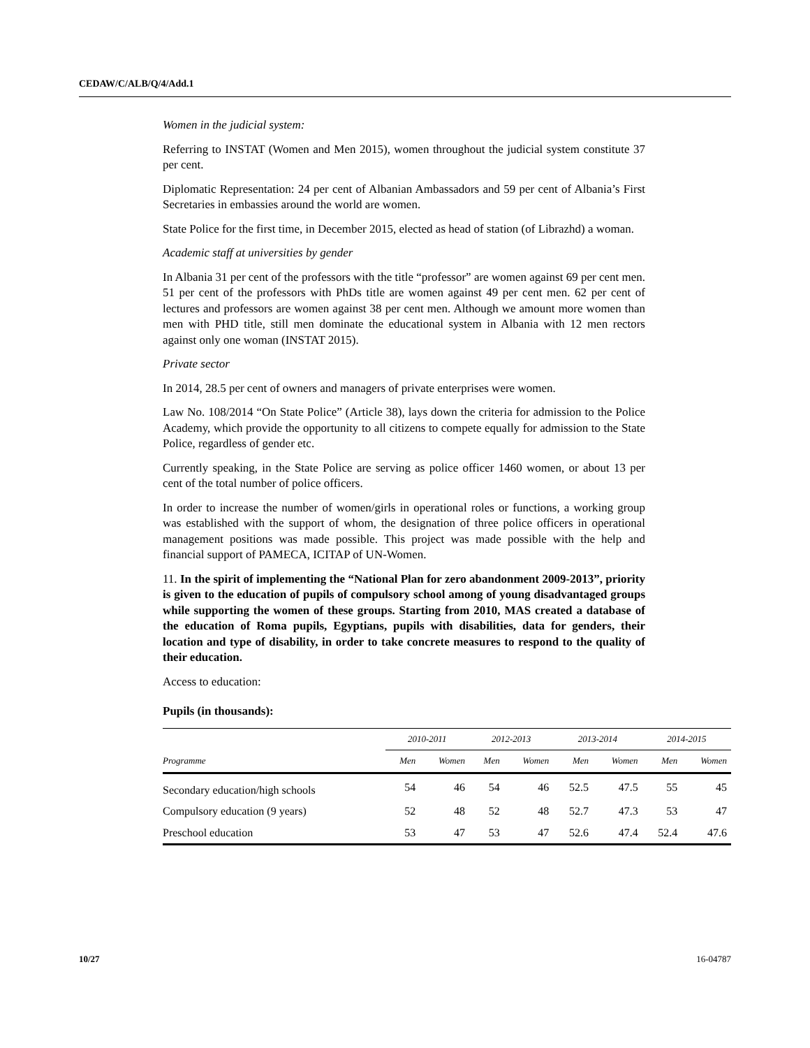CEDAW/C/ALB/Q/4/Add.1
Women in the judicial system:
Referring to INSTAT (Women and Men 2015), women throughout the judicial system constitute 37 per cent.
Diplomatic Representation: 24 per cent of Albanian Ambassadors and 59 per cent of Albania’s First Secretaries in embassies around the world are women.
State Police for the first time, in December 2015, elected as head of station (of Librazhd) a woman.
Academic staff at universities by gender
In Albania 31 per cent of the professors with the title “professor” are women against 69 per cent men. 51 per cent of the professors with PhDs title are women against 49 per cent men. 62 per cent of lectures and professors are women against 38 per cent men. Although we amount more women than men with PHD title, still men dominate the educational system in Albania with 12 men rectors against only one woman (INSTAT 2015).
Private sector
In 2014, 28.5 per cent of owners and managers of private enterprises were women.
Law No. 108/2014 “On State Police” (Article 38), lays down the criteria for admission to the Police Academy, which provide the opportunity to all citizens to compete equally for admission to the State Police, regardless of gender etc.
Currently speaking, in the State Police are serving as police officer 1460 women, or about 13 per cent of the total number of police officers.
In order to increase the number of women/girls in operational roles or functions, a working group was established with the support of whom, the designation of three police officers in operational management positions was made possible. This project was made possible with the help and financial support of PAMECA, ICITAP of UN-Women.
11. In the spirit of implementing the “National Plan for zero abandonment 2009-2013”, priority is given to the education of pupils of compulsory school among of young disadvantaged groups while supporting the women of these groups. Starting from 2010, MAS created a database of the education of Roma pupils, Egyptians, pupils with disabilities, data for genders, their location and type of disability, in order to take concrete measures to respond to the quality of their education.
Access to education:
Pupils (in thousands):
| | 2010-2011 | | 2012-2013 | | 2013-2014 | | 2014-2015 | |
| --- | --- | --- | --- | --- | --- | --- | --- | --- |
| Programme | Men | Women | Men | Women | Men | Women | Men | Women |
| Secondary education/high schools | 54 | 46 | 54 | 46 | 52.5 | 47.5 | 55 | 45 |
| Compulsory education (9 years) | 52 | 48 | 52 | 48 | 52.7 | 47.3 | 53 | 47 |
| Preschool education | 53 | 47 | 53 | 47 | 52.6 | 47.4 | 52.4 | 47.6 |
10/27 16-04787